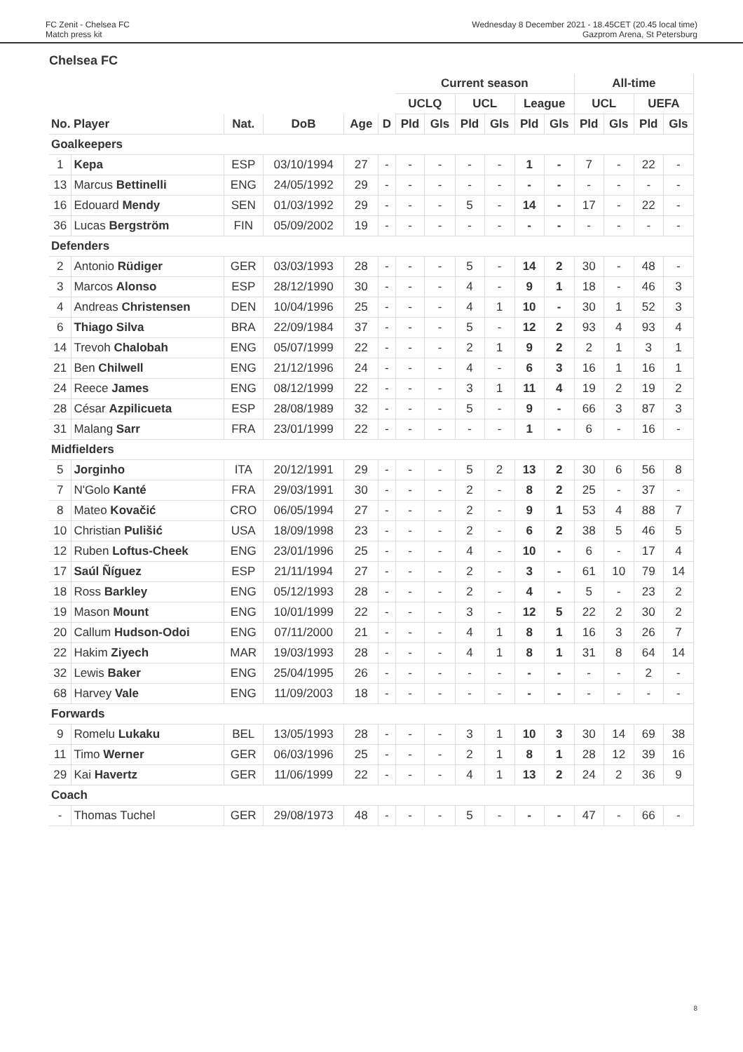FC Zenit - Chelsea FC
Match press kit
Wednesday 8 December 2021 - 18.45CET (20.45 local time)
Gazprom Arena, St Petersburg
Chelsea FC
| | | | | | | Current season | | | | | | All-time | | | |
| --- | --- | --- | --- | --- | --- | --- | --- | --- | --- | --- | --- | --- | --- | --- | --- |
| | | | | | | UCLQ | | UCL | | League | | UCL | | UEFA | |
| No. Player | | Nat. | DoB | Age | D | Pld | Gls | Pld | Gls | Pld | Gls | Pld | Gls | Pld | Gls |
| Goalkeepers | | | | | | | | | | | | | | | |
| 1 | Kepa | ESP | 03/10/1994 | 27 | - | - | - | - | - | 1 | - | 7 | - | 22 | - |
| 13 | Marcus Bettinelli | ENG | 24/05/1992 | 29 | - | - | - | - | - | - | - | - | - | - | - |
| 16 | Edouard Mendy | SEN | 01/03/1992 | 29 | - | - | - | 5 | - | 14 | - | 17 | - | 22 | - |
| 36 | Lucas Bergström | FIN | 05/09/2002 | 19 | - | - | - | - | - | - | - | - | - | - | - |
| Defenders | | | | | | | | | | | | | | | |
| 2 | Antonio Rüdiger | GER | 03/03/1993 | 28 | - | - | - | 5 | - | 14 | 2 | 30 | - | 48 | - |
| 3 | Marcos Alonso | ESP | 28/12/1990 | 30 | - | - | - | 4 | - | 9 | 1 | 18 | - | 46 | 3 |
| 4 | Andreas Christensen | DEN | 10/04/1996 | 25 | - | - | - | 4 | 1 | 10 | - | 30 | 1 | 52 | 3 |
| 6 | Thiago Silva | BRA | 22/09/1984 | 37 | - | - | - | 5 | - | 12 | 2 | 93 | 4 | 93 | 4 |
| 14 | Trevoh Chalobah | ENG | 05/07/1999 | 22 | - | - | - | 2 | 1 | 9 | 2 | 2 | 1 | 3 | 1 |
| 21 | Ben Chilwell | ENG | 21/12/1996 | 24 | - | - | - | 4 | - | 6 | 3 | 16 | 1 | 16 | 1 |
| 24 | Reece James | ENG | 08/12/1999 | 22 | - | - | - | 3 | 1 | 11 | 4 | 19 | 2 | 19 | 2 |
| 28 | César Azpilicueta | ESP | 28/08/1989 | 32 | - | - | - | 5 | - | 9 | - | 66 | 3 | 87 | 3 |
| 31 | Malang Sarr | FRA | 23/01/1999 | 22 | - | - | - | - | - | 1 | - | 6 | - | 16 | - |
| Midfielders | | | | | | | | | | | | | | | |
| 5 | Jorginho | ITA | 20/12/1991 | 29 | - | - | - | 5 | 2 | 13 | 2 | 30 | 6 | 56 | 8 |
| 7 | N'Golo Kanté | FRA | 29/03/1991 | 30 | - | - | - | 2 | - | 8 | 2 | 25 | - | 37 | - |
| 8 | Mateo Kovačić | CRO | 06/05/1994 | 27 | - | - | - | 2 | - | 9 | 1 | 53 | 4 | 88 | 7 |
| 10 | Christian Pulišić | USA | 18/09/1998 | 23 | - | - | - | 2 | - | 6 | 2 | 38 | 5 | 46 | 5 |
| 12 | Ruben Loftus-Cheek | ENG | 23/01/1996 | 25 | - | - | - | 4 | - | 10 | - | 6 | - | 17 | 4 |
| 17 | Saúl Ñíguez | ESP | 21/11/1994 | 27 | - | - | - | 2 | - | 3 | - | 61 | 10 | 79 | 14 |
| 18 | Ross Barkley | ENG | 05/12/1993 | 28 | - | - | - | 2 | - | 4 | - | 5 | - | 23 | 2 |
| 19 | Mason Mount | ENG | 10/01/1999 | 22 | - | - | - | 3 | - | 12 | 5 | 22 | 2 | 30 | 2 |
| 20 | Callum Hudson-Odoi | ENG | 07/11/2000 | 21 | - | - | - | 4 | 1 | 8 | 1 | 16 | 3 | 26 | 7 |
| 22 | Hakim Ziyech | MAR | 19/03/1993 | 28 | - | - | - | 4 | 1 | 8 | 1 | 31 | 8 | 64 | 14 |
| 32 | Lewis Baker | ENG | 25/04/1995 | 26 | - | - | - | - | - | - | - | - | - | 2 | - |
| 68 | Harvey Vale | ENG | 11/09/2003 | 18 | - | - | - | - | - | - | - | - | - | - | - |
| Forwards | | | | | | | | | | | | | | | |
| 9 | Romelu Lukaku | BEL | 13/05/1993 | 28 | - | - | - | 3 | 1 | 10 | 3 | 30 | 14 | 69 | 38 |
| 11 | Timo Werner | GER | 06/03/1996 | 25 | - | - | - | 2 | 1 | 8 | 1 | 28 | 12 | 39 | 16 |
| 29 | Kai Havertz | GER | 11/06/1999 | 22 | - | - | - | 4 | 1 | 13 | 2 | 24 | 2 | 36 | 9 |
| Coach | | | | | | | | | | | | | | | |
| - | Thomas Tuchel | GER | 29/08/1973 | 48 | - | - | - | 5 | - | - | - | 47 | - | 66 | - |
8